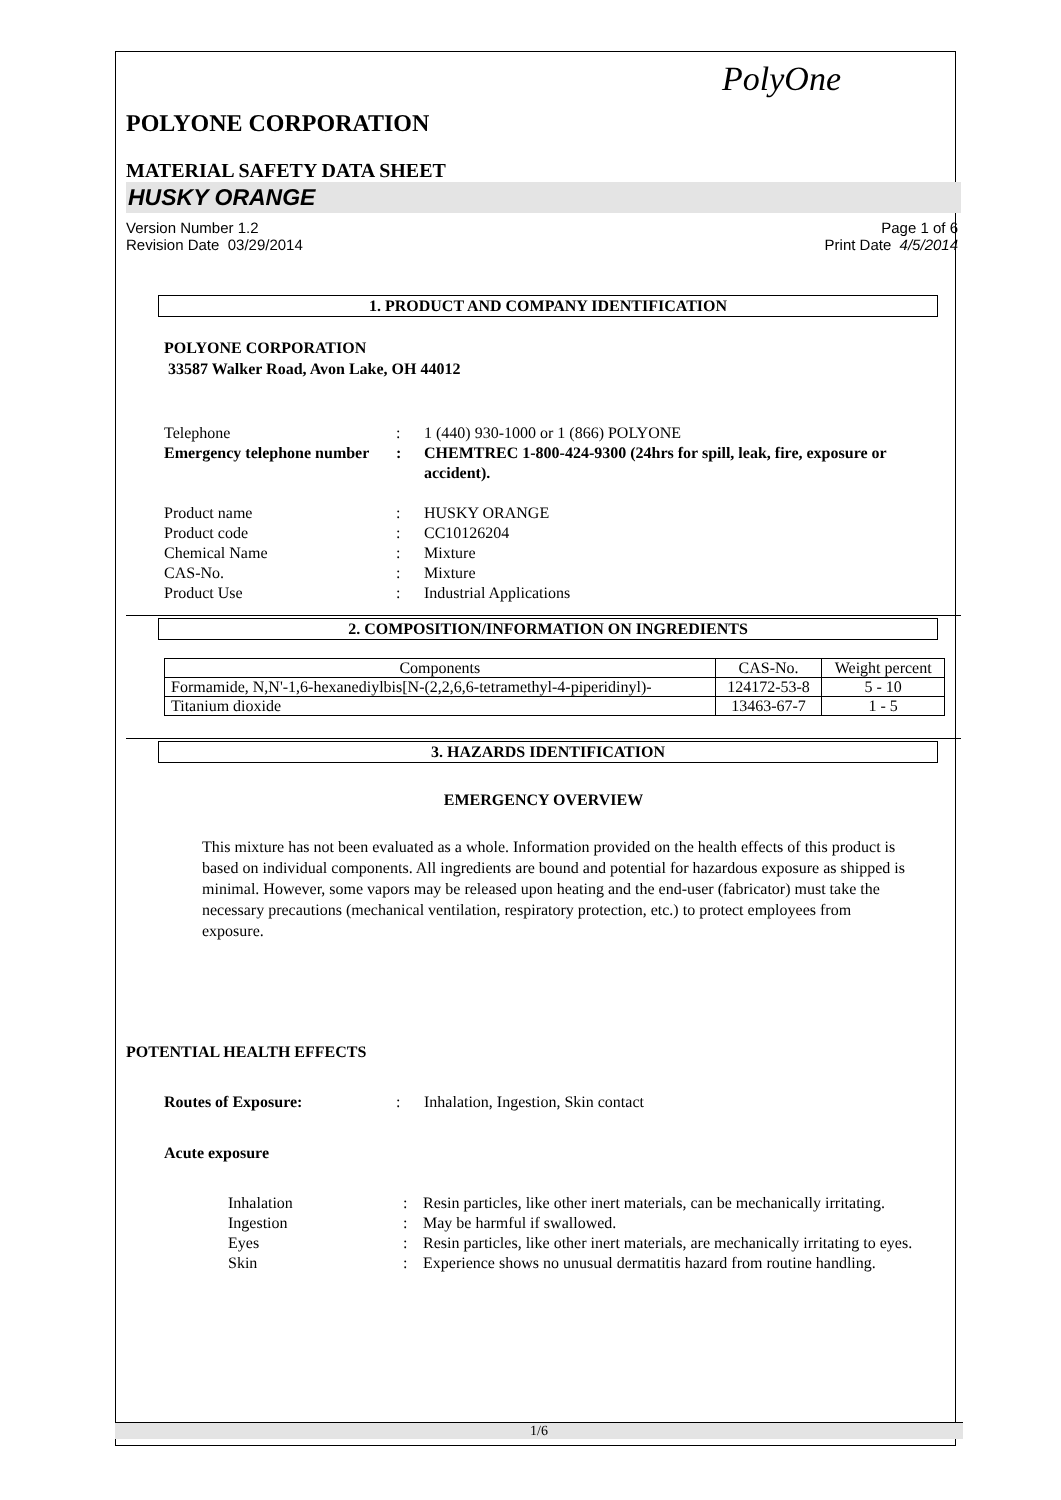PolyOne
POLYONE CORPORATION
MATERIAL SAFETY DATA SHEET
HUSKY ORANGE
Version Number 1.2
Revision Date 03/29/2014
Page 1 of 6
Print Date 4/5/2014
1. PRODUCT AND COMPANY IDENTIFICATION
POLYONE CORPORATION
33587 Walker Road, Avon Lake, OH 44012
Telephone : 1 (440) 930-1000 or 1 (866) POLYONE
Emergency telephone number
: CHEMTREC 1-800-424-9300 (24hrs for spill, leak, fire, exposure or accident).
Product name : HUSKY ORANGE
Product code : CC10126204
Chemical Name : Mixture
CAS-No. : Mixture
Product Use : Industrial Applications
2. COMPOSITION/INFORMATION ON INGREDIENTS
| Components | CAS-No. | Weight percent |
| --- | --- | --- |
| Formamide, N,N'-1,6-hexanediylbis[N-(2,2,6,6-tetramethyl-4-piperidinyl)- | 124172-53-8 | 5 - 10 |
| Titanium dioxide | 13463-67-7 | 1 - 5 |
3. HAZARDS IDENTIFICATION
EMERGENCY OVERVIEW
This mixture has not been evaluated as a whole. Information provided on the health effects of this product is based on individual components. All ingredients are bound and potential for hazardous exposure as shipped is minimal. However, some vapors may be released upon heating and the end-user (fabricator) must take the necessary precautions (mechanical ventilation, respiratory protection, etc.) to protect employees from exposure.
POTENTIAL HEALTH EFFECTS
Routes of Exposure: : Inhalation, Ingestion, Skin contact
Acute exposure
Inhalation : Resin particles, like other inert materials, can be mechanically irritating.
Ingestion : May be harmful if swallowed.
Eyes : Resin particles, like other inert materials, are mechanically irritating to eyes.
Skin : Experience shows no unusual dermatitis hazard from routine handling.
1/6